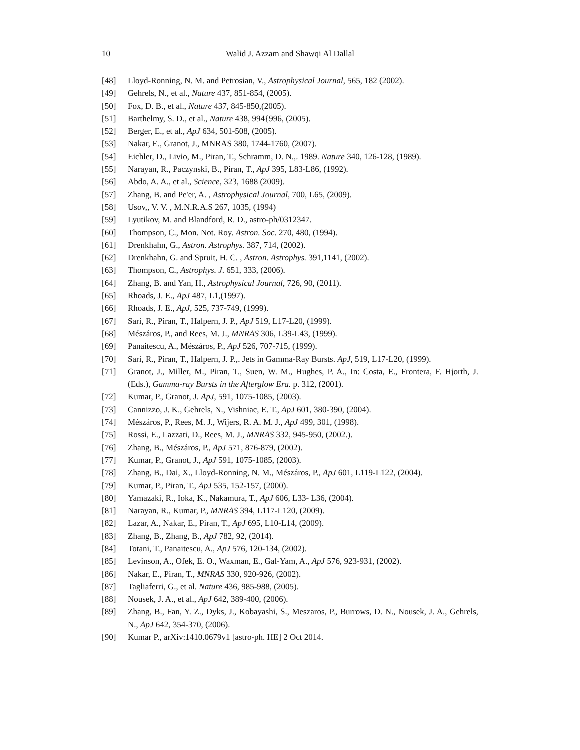10 Walid J. Azzam and Shawqi Al Dallal
[48] Lloyd-Ronning, N. M. and Petrosian, V., Astrophysical Journal, 565, 182 (2002).
[49] Gehrels, N., et al., Nature 437, 851-854, (2005).
[50] Fox, D. B., et al., Nature 437, 845-850,(2005).
[51] Barthelmy, S. D., et al., Nature 438, 994{996, (2005).
[52] Berger, E., et al., ApJ 634, 501-508, (2005).
[53] Nakar, E., Granot, J., MNRAS 380, 1744-1760, (2007).
[54] Eichler, D., Livio, M., Piran, T., Schramm, D. N.,. 1989. Nature 340, 126-128, (1989).
[55] Narayan, R., Paczynski, B., Piran, T., ApJ 395, L83-L86, (1992).
[56] Abdo, A. A., et al., Science, 323, 1688 (2009).
[57] Zhang, B. and Pe'er, A. , Astrophysical Journal, 700, L65, (2009).
[58] Usov,, V. V. , M.N.R.A.S 267, 1035, (1994)
[59] Lyutikov, M. and Blandford, R. D., astro-ph/0312347.
[60] Thompson, C., Mon. Not. Roy. Astron. Soc. 270, 480, (1994).
[61] Drenkhahn, G., Astron. Astrophys. 387, 714, (2002).
[62] Drenkhahn, G. and Spruit, H. C. , Astron. Astrophys. 391,1141, (2002).
[63] Thompson, C., Astrophys. J. 651, 333, (2006).
[64] Zhang, B. and Yan, H., Astrophysical Journal, 726, 90, (2011).
[65] Rhoads, J. E., ApJ 487, L1,(1997).
[66] Rhoads, J. E., ApJ, 525, 737-749, (1999).
[67] Sari, R., Piran, T., Halpern, J. P., ApJ 519, L17-L20, (1999).
[68] Mészáros, P., and Rees, M. J., MNRAS 306, L39-L43, (1999).
[69] Panaitescu, A., Mészáros, P., ApJ 526, 707-715, (1999).
[70] Sari, R., Piran, T., Halpern, J. P.,. Jets in Gamma-Ray Bursts. ApJ, 519, L17-L20, (1999).
[71] Granot, J., Miller, M., Piran, T., Suen, W. M., Hughes, P. A., In: Costa, E., Frontera, F. Hjorth, J. (Eds.), Gamma-ray Bursts in the Afterglow Era. p. 312, (2001).
[72] Kumar, P., Granot, J. ApJ, 591, 1075-1085, (2003).
[73] Cannizzo, J. K., Gehrels, N., Vishniac, E. T., ApJ 601, 380-390, (2004).
[74] Mészáros, P., Rees, M. J., Wijers, R. A. M. J., ApJ 499, 301, (1998).
[75] Rossi, E., Lazzati, D., Rees, M. J., MNRAS 332, 945-950, (2002.).
[76] Zhang, B., Mészáros, P., ApJ 571, 876-879, (2002).
[77] Kumar, P., Granot, J., ApJ 591, 1075-1085, (2003).
[78] Zhang, B., Dai, X., Lloyd-Ronning, N. M., Mészáros, P., ApJ 601, L119-L122, (2004).
[79] Kumar, P., Piran, T., ApJ 535, 152-157, (2000).
[80] Yamazaki, R., Ioka, K., Nakamura, T., ApJ 606, L33- L36, (2004).
[81] Narayan, R., Kumar, P., MNRAS 394, L117-L120, (2009).
[82] Lazar, A., Nakar, E., Piran, T., ApJ 695, L10-L14, (2009).
[83] Zhang, B., Zhang, B., ApJ 782, 92, (2014).
[84] Totani, T., Panaitescu, A., ApJ 576, 120-134, (2002).
[85] Levinson, A., Ofek, E. O., Waxman, E., Gal-Yam, A., ApJ 576, 923-931, (2002).
[86] Nakar, E., Piran, T., MNRAS 330, 920-926, (2002).
[87] Tagliaferri, G., et al. Nature 436, 985-988, (2005).
[88] Nousek, J. A., et al., ApJ 642, 389-400, (2006).
[89] Zhang, B., Fan, Y. Z., Dyks, J., Kobayashi, S., Meszaros, P., Burrows, D. N., Nousek, J. A., Gehrels, N., ApJ 642, 354-370, (2006).
[90] Kumar P., arXiv:1410.0679v1 [astro-ph. HE] 2 Oct 2014.